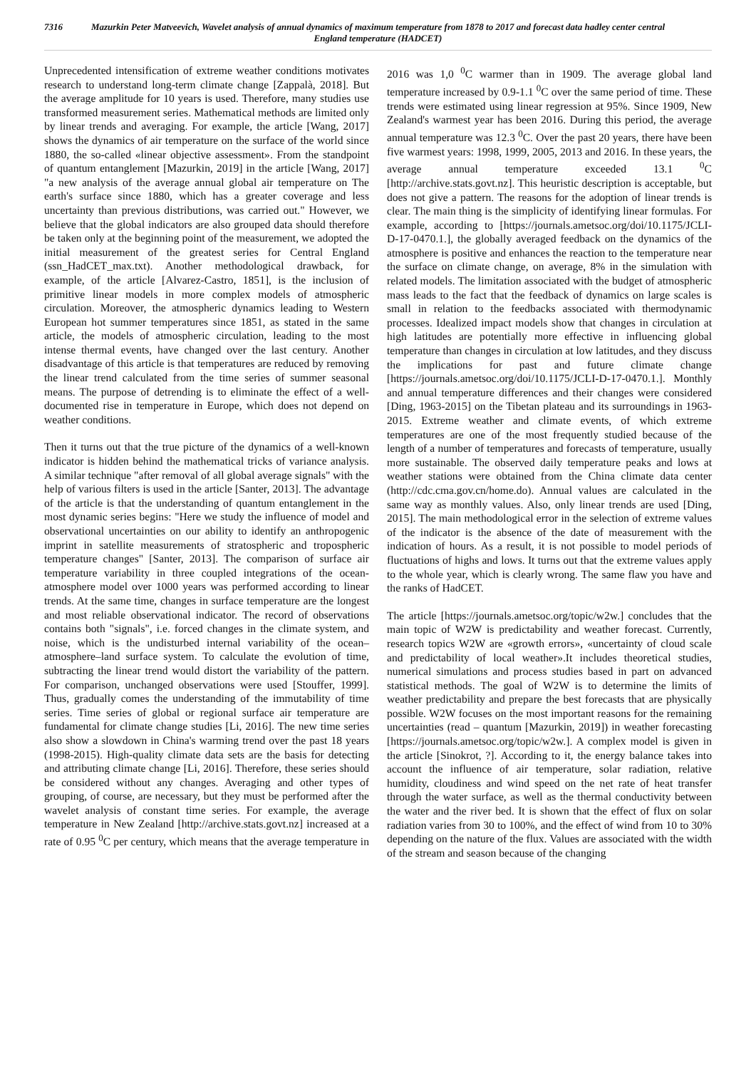7316 Mazurkin Peter Matveevich, Wavelet analysis of annual dynamics of maximum temperature from 1878 to 2017 and forecast data hadley center central England temperature (HADCET)
Unprecedented intensification of extreme weather conditions motivates research to understand long-term climate change [Zappalà, 2018]. But the average amplitude for 10 years is used. Therefore, many studies use transformed measurement series. Mathematical methods are limited only by linear trends and averaging. For example, the article [Wang, 2017] shows the dynamics of air temperature on the surface of the world since 1880, the so-called «linear objective assessment». From the standpoint of quantum entanglement [Mazurkin, 2019] in the article [Wang, 2017] "a new analysis of the average annual global air temperature on The earth's surface since 1880, which has a greater coverage and less uncertainty than previous distributions, was carried out." However, we believe that the global indicators are also grouped data should therefore be taken only at the beginning point of the measurement, we adopted the initial measurement of the greatest series for Central England (ssn_HadCET_max.txt). Another methodological drawback, for example, of the article [Alvarez-Castro, 1851], is the inclusion of primitive linear models in more complex models of atmospheric circulation. Moreover, the atmospheric dynamics leading to Western European hot summer temperatures since 1851, as stated in the same article, the models of atmospheric circulation, leading to the most intense thermal events, have changed over the last century. Another disadvantage of this article is that temperatures are reduced by removing the linear trend calculated from the time series of summer seasonal means. The purpose of detrending is to eliminate the effect of a well-documented rise in temperature in Europe, which does not depend on weather conditions.
Then it turns out that the true picture of the dynamics of a well-known indicator is hidden behind the mathematical tricks of variance analysis. A similar technique "after removal of all global average signals" with the help of various filters is used in the article [Santer, 2013]. The advantage of the article is that the understanding of quantum entanglement in the most dynamic series begins: "Here we study the influence of model and observational uncertainties on our ability to identify an anthropogenic imprint in satellite measurements of stratospheric and tropospheric temperature changes" [Santer, 2013]. The comparison of surface air temperature variability in three coupled integrations of the ocean-atmosphere model over 1000 years was performed according to linear trends. At the same time, changes in surface temperature are the longest and most reliable observational indicator. The record of observations contains both "signals", i.e. forced changes in the climate system, and noise, which is the undisturbed internal variability of the ocean–atmosphere–land surface system. To calculate the evolution of time, subtracting the linear trend would distort the variability of the pattern. For comparison, unchanged observations were used [Stouffer, 1999]. Thus, gradually comes the understanding of the immutability of time series. Time series of global or regional surface air temperature are fundamental for climate change studies [Li, 2016]. The new time series also show a slowdown in China's warming trend over the past 18 years (1998-2015). High-quality climate data sets are the basis for detecting and attributing climate change [Li, 2016]. Therefore, these series should be considered without any changes. Averaging and other types of grouping, of course, are necessary, but they must be performed after the wavelet analysis of constant time series. For example, the average temperature in New Zealand [http://archive.stats.govt.nz] increased at a rate of 0.95 <sup>0</sup>C per century, which means that the average temperature in 2016 was 1,0 <sup>0</sup>C warmer than in 1909. The average global land temperature increased by 0.9-1.1 <sup>0</sup>C over the same period of time. These trends were estimated using linear regression at 95%. Since 1909, New Zealand's warmest year has been 2016. During this period, the average annual temperature was 12.3 <sup>0</sup>C. Over the past 20 years, there have been five warmest years: 1998, 1999, 2005, 2013 and 2016. In these years, the average annual temperature exceeded 13.1 <sup>0</sup>C [http://archive.stats.govt.nz]. This heuristic description is acceptable, but does not give a pattern. The reasons for the adoption of linear trends is clear. The main thing is the simplicity of identifying linear formulas. For example, according to [https://journals.ametsoc.org/doi/10.1175/JCLI-D-17-0470.1.], the globally averaged feedback on the dynamics of the atmosphere is positive and enhances the reaction to the temperature near the surface on climate change, on average, 8% in the simulation with related models. The limitation associated with the budget of atmospheric mass leads to the fact that the feedback of dynamics on large scales is small in relation to the feedbacks associated with thermodynamic processes. Idealized impact models show that changes in circulation at high latitudes are potentially more effective in influencing global temperature than changes in circulation at low latitudes, and they discuss the implications for past and future climate change [https://journals.ametsoc.org/doi/10.1175/JCLI-D-17-0470.1.]. Monthly and annual temperature differences and their changes were considered [Ding, 1963-2015] on the Tibetan plateau and its surroundings in 1963-2015. Extreme weather and climate events, of which extreme temperatures are one of the most frequently studied because of the length of a number of temperatures and forecasts of temperature, usually more sustainable. The observed daily temperature peaks and lows at weather stations were obtained from the China climate data center (http://cdc.cma.gov.cn/home.do). Annual values are calculated in the same way as monthly values. Also, only linear trends are used [Ding, 2015]. The main methodological error in the selection of extreme values of the indicator is the absence of the date of measurement with the indication of hours. As a result, it is not possible to model periods of fluctuations of highs and lows. It turns out that the extreme values apply to the whole year, which is clearly wrong. The same flaw you have and the ranks of HadCET.
The article [https://journals.ametsoc.org/topic/w2w.] concludes that the main topic of W2W is predictability and weather forecast. Currently, research topics W2W are «growth errors», «uncertainty of cloud scale and predictability of local weather».It includes theoretical studies, numerical simulations and process studies based in part on advanced statistical methods. The goal of W2W is to determine the limits of weather predictability and prepare the best forecasts that are physically possible. W2W focuses on the most important reasons for the remaining uncertainties (read – quantum [Mazurkin, 2019]) in weather forecasting [https://journals.ametsoc.org/topic/w2w.]. A complex model is given in the article [Sinokrot, ?]. According to it, the energy balance takes into account the influence of air temperature, solar radiation, relative humidity, cloudiness and wind speed on the net rate of heat transfer through the water surface, as well as the thermal conductivity between the water and the river bed. It is shown that the effect of flux on solar radiation varies from 30 to 100%, and the effect of wind from 10 to 30% depending on the nature of the flux. Values are associated with the width of the stream and season because of the changing